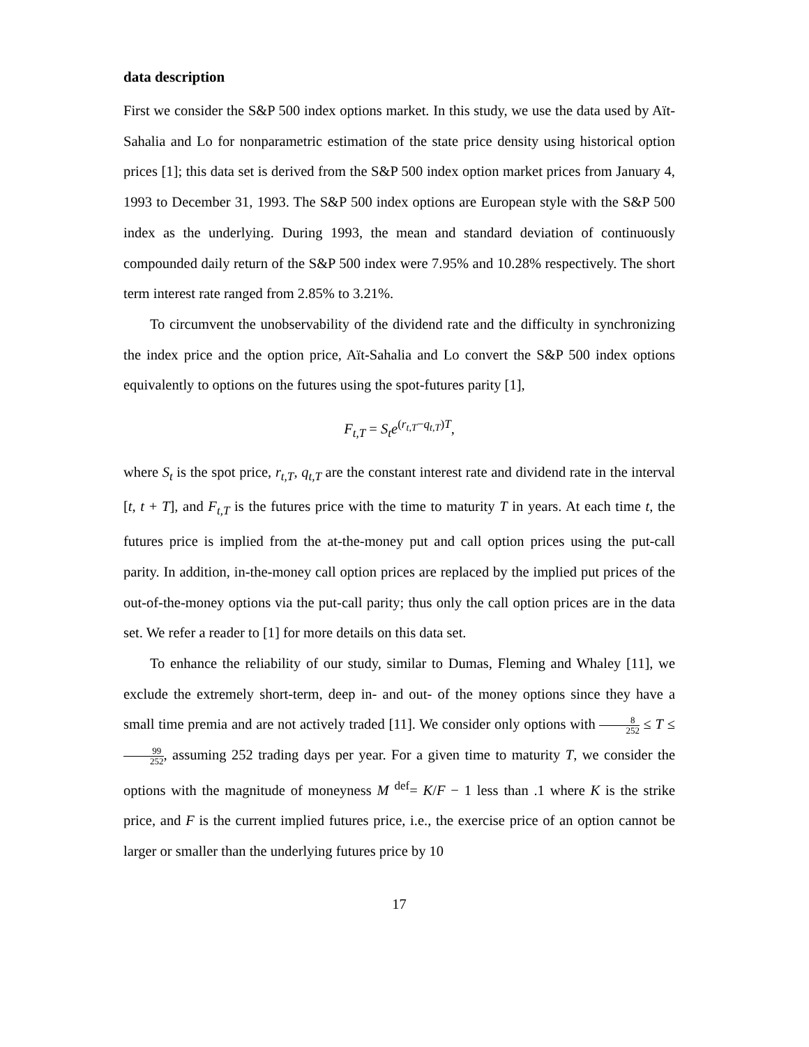data description
First we consider the S&P 500 index options market. In this study, we use the data used by Aït-Sahalia and Lo for nonparametric estimation of the state price density using historical option prices [1]; this data set is derived from the S&P 500 index option market prices from January 4, 1993 to December 31, 1993. The S&P 500 index options are European style with the S&P 500 index as the underlying. During 1993, the mean and standard deviation of continuously compounded daily return of the S&P 500 index were 7.95% and 10.28% respectively. The short term interest rate ranged from 2.85% to 3.21%.
To circumvent the unobservability of the dividend rate and the difficulty in synchronizing the index price and the option price, Aït-Sahalia and Lo convert the S&P 500 index options equivalently to options on the futures using the spot-futures parity [1],
F<sub>t,T</sub> = S<sub>t</sub>e<sup>(r<sub>t,T</sub>−q<sub>t,T</sub>)T</sup>,
where S<sub>t</sub> is the spot price, r<sub>t,T</sub>, q<sub>t,T</sub> are the constant interest rate and dividend rate in the interval [t, t + T], and F<sub>t,T</sub> is the futures price with the time to maturity T in years. At each time t, the futures price is implied from the at-the-money put and call option prices using the put-call parity. In addition, in-the-money call option prices are replaced by the implied put prices of the out-of-the-money options via the put-call parity; thus only the call option prices are in the data set. We refer a reader to [1] for more details on this data set.
To enhance the reliability of our study, similar to Dumas, Fleming and Whaley [11], we exclude the extremely short-term, deep in- and out- of the money options since they have a small time premia and are not actively traded [11]. We consider only options with 8 252 ≤ T ≤ 99 252, assuming 252 trading days per year. For a given time to maturity T, we consider the options with the magnitude of moneyness M <sup>def</sup>= K/F − 1 less than .1 where K is the strike price, and F is the current implied futures price, i.e., the exercise price of an option cannot be larger or smaller than the underlying futures price by 10
17